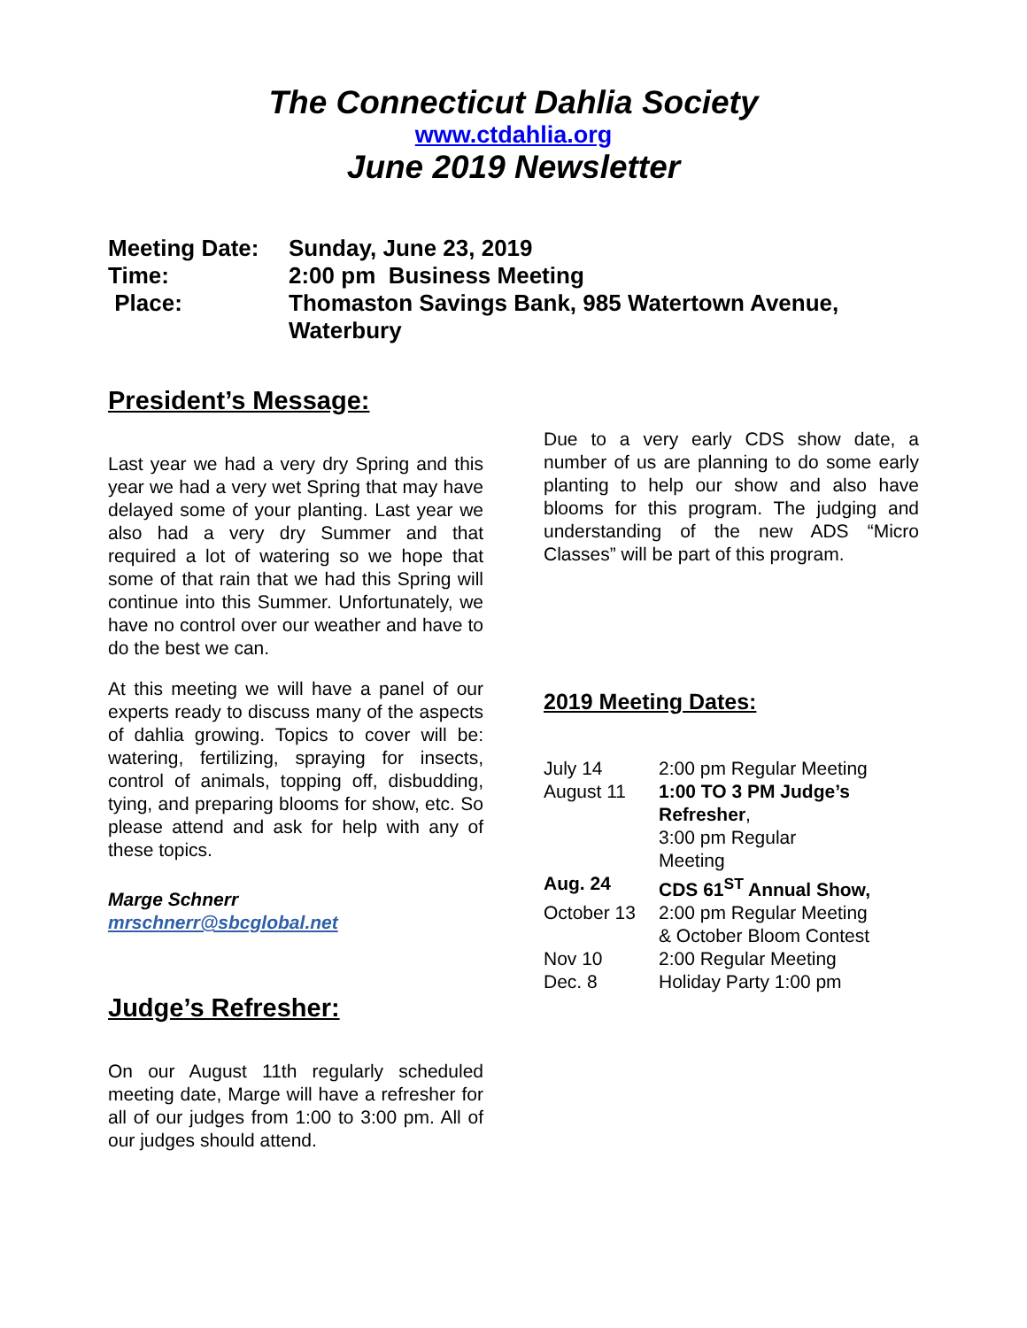The Connecticut Dahlia Society
www.ctdahlia.org
June 2019 Newsletter
| Meeting Date: | Sunday, June 23, 2019 |
| Time: | 2:00 pm Business Meeting |
| Place: | Thomaston Savings Bank, 985 Watertown Avenue, Waterbury |
President’s Message:
Last year we had a very dry Spring and this year we had a very wet Spring that may have delayed some of your planting. Last year we also had a very dry Summer and that required a lot of watering so we hope that some of that rain that we had this Spring will continue into this Summer. Unfortunately, we have no control over our weather and have to do the best we can.
At this meeting we will have a panel of our experts ready to discuss many of the aspects of dahlia growing. Topics to cover will be: watering, fertilizing, spraying for insects, control of animals, topping off, disbudding, tying, and preparing blooms for show, etc. So please attend and ask for help with any of these topics.
Marge Schnerr
mrschnerr@sbcglobal.net
Judge’s Refresher:
On our August 11th regularly scheduled meeting date, Marge will have a refresher for all of our judges from 1:00 to 3:00 pm. All of our judges should attend.
Due to a very early CDS show date, a number of us are planning to do some early planting to help our show and also have blooms for this program. The judging and understanding of the new ADS “Micro Classes” will be part of this program.
2019 Meeting Dates:
| July 14 | 2:00 pm Regular Meeting |
| August 11 | 1:00 TO 3 PM Judge’s Refresher , 3:00 pm Regular Meeting |
| Aug. 24 | CDS 61<sup>ST</sup> Annual Show, |
| October 13 | 2:00 pm Regular Meeting & October Bloom Contest |
| Nov 10 | 2:00 Regular Meeting |
| Dec. 8 | Holiday Party 1:00 pm |